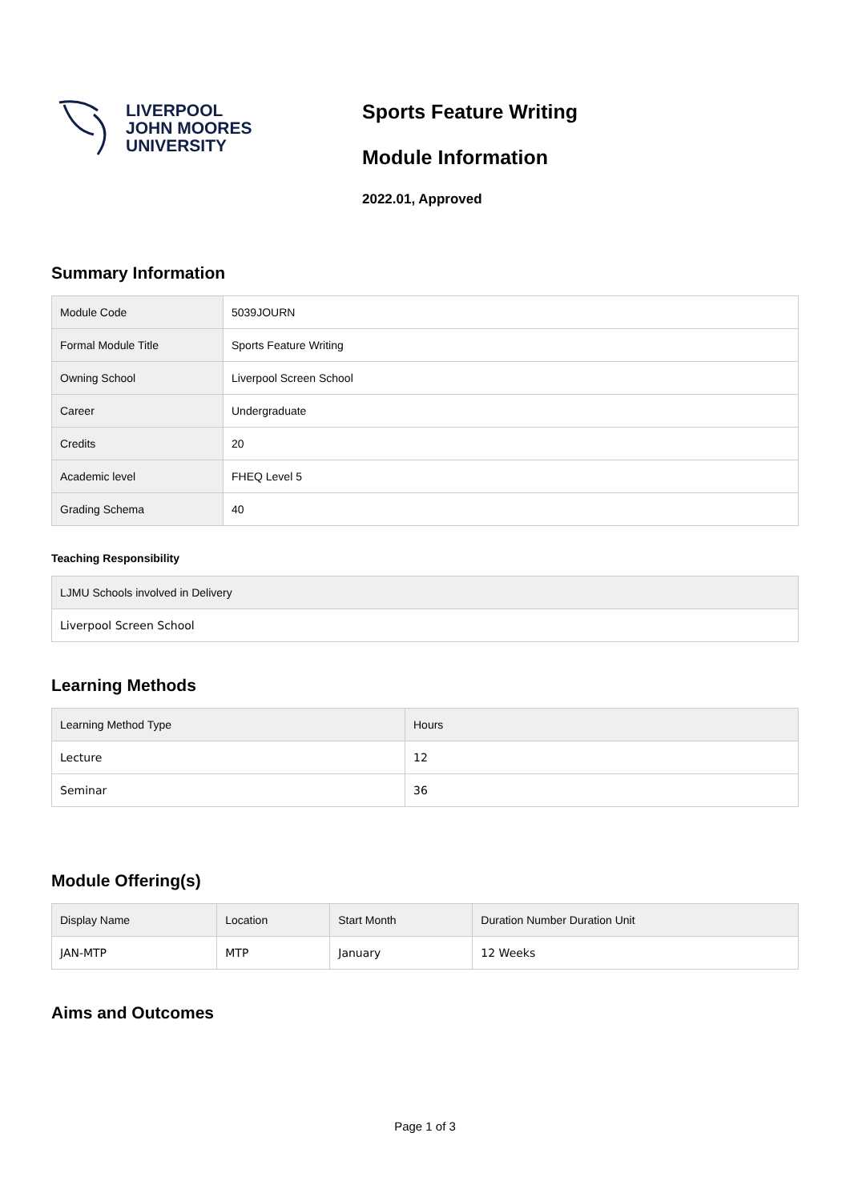LIVERPOOL
JOHN MOORES
UNIVERSITY
Sports Feature Writing
Module Information
2022.01, Approved
Summary Information
| Module Code | 5039JOURN |
| Formal Module Title | Sports Feature Writing |
| Owning School | Liverpool Screen School |
| Career | Undergraduate |
| Credits | 20 |
| Academic level | FHEQ Level 5 |
| Grading Schema | 40 |
Teaching Responsibility
| LJMU Schools involved in Delivery |
| --- |
| Liverpool Screen School |
Learning Methods
| Learning Method Type | Hours |
| --- | --- |
| Lecture | 12 |
| Seminar | 36 |
Module Offering(s)
| Display Name | Location | Start Month | Duration Number Duration Unit |
| --- | --- | --- | --- |
| JAN-MTP | MTP | January | 12 Weeks |
Aims and Outcomes
Page 1 of 3